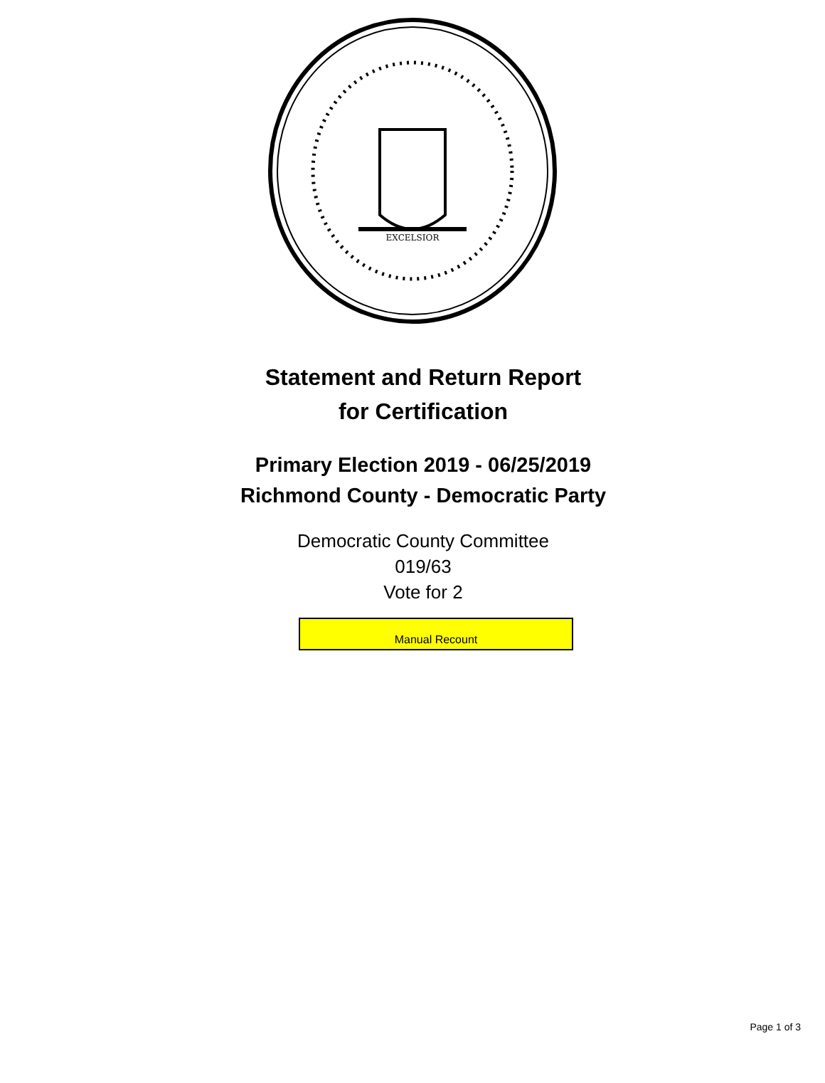EXCELSIOR
Statement and Return Report
for Certification
Primary Election 2019 - 06/25/2019
Richmond County - Democratic Party
Democratic County Committee
019/63
Vote for 2
Manual Recount
Page 1 of 3